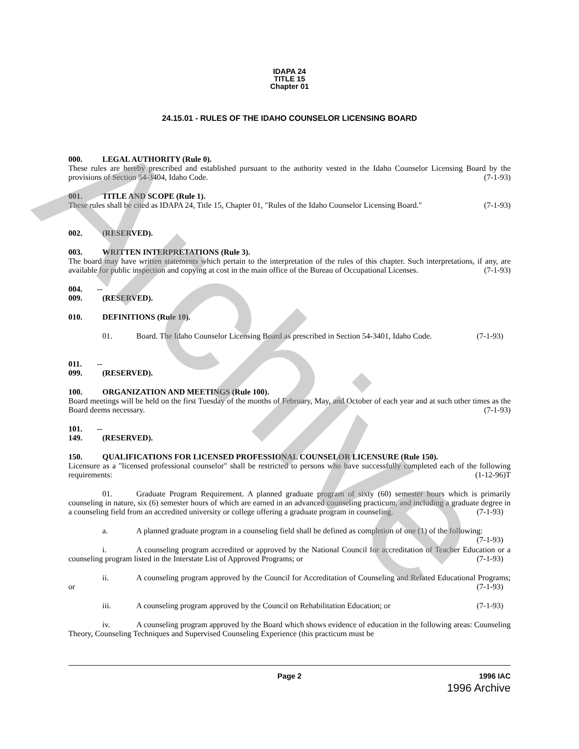IDAPA 24
TITLE 15
Chapter 01
24.15.01 - RULES OF THE IDAHO COUNSELOR LICENSING BOARD
000. LEGAL AUTHORITY (Rule 0).
These rules are hereby prescribed and established pursuant to the authority vested in the Idaho Counselor Licensing Board by the provisions of Section 54-3404, Idaho Code. (7-1-93)
001. TITLE AND SCOPE (Rule 1).
These rules shall be cited as IDAPA 24, Title 15, Chapter 01, "Rules of the Idaho Counselor Licensing Board." (7-1-93)
002. (RESERVED).
003. WRITTEN INTERPRETATIONS (Rule 3).
The board may have written statements which pertain to the interpretation of the rules of this chapter. Such interpretations, if any, are available for public inspection and copying at cost in the main office of the Bureau of Occupational Licenses. (7-1-93)
004. -- 009. (RESERVED).
010. DEFINITIONS (Rule 10).
01. Board. The Idaho Counselor Licensing Board as prescribed in Section 54-3401, Idaho Code. (7-1-93)
011. -- 099. (RESERVED).
100. ORGANIZATION AND MEETINGS (Rule 100).
Board meetings will be held on the first Tuesday of the months of February, May, and October of each year and at such other times as the Board deems necessary. (7-1-93)
101. -- 149. (RESERVED).
150. QUALIFICATIONS FOR LICENSED PROFESSIONAL COUNSELOR LICENSURE (Rule 150).
Licensure as a "licensed professional counselor" shall be restricted to persons who have successfully completed each of the following requirements: (1-12-96)T
01. Graduate Program Requirement. A planned graduate program of sixty (60) semester hours which is primarily counseling in nature, six (6) semester hours of which are earned in an advanced counseling practicum, and including a graduate degree in a counseling field from an accredited university or college offering a graduate program in counseling. (7-1-93)
a. A planned graduate program in a counseling field shall be defined as completion of one (1) of the following: (7-1-93)
i. A counseling program accredited or approved by the National Council for accreditation of Teacher Education or a counseling program listed in the Interstate List of Approved Programs; or (7-1-93)
ii. A counseling program approved by the Council for Accreditation of Counseling and Related Educational Programs; or (7-1-93)
iii. A counseling program approved by the Council on Rehabilitation Education; or (7-1-93)
iv. A counseling program approved by the Board which shows evidence of education in the following areas: Counseling Theory, Counseling Techniques and Supervised Counseling Experience (this practicum must be
Page 2 1996 IAC
1996 Archive
Archive